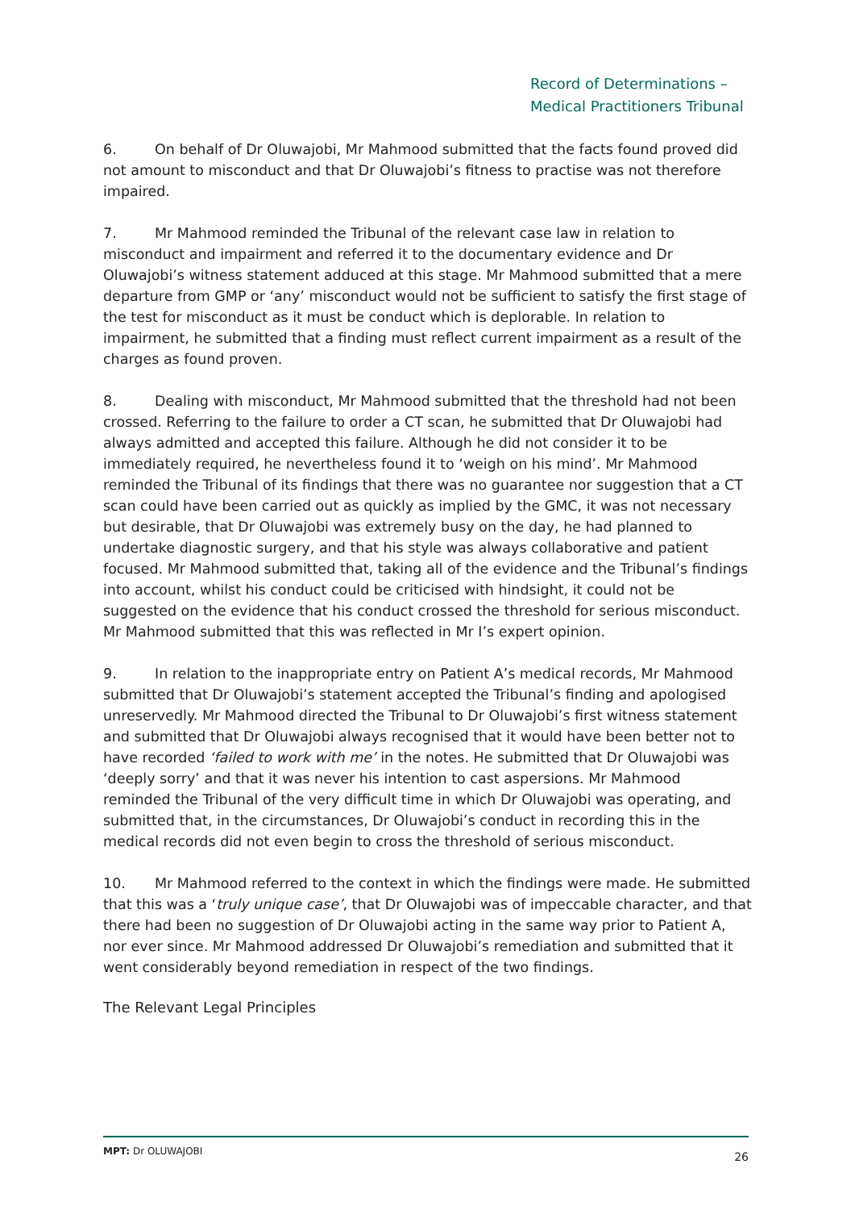Record of Determinations –
Medical Practitioners Tribunal
6. On behalf of Dr Oluwajobi, Mr Mahmood submitted that the facts found proved did not amount to misconduct and that Dr Oluwajobi’s fitness to practise was not therefore impaired.
7. Mr Mahmood reminded the Tribunal of the relevant case law in relation to misconduct and impairment and referred it to the documentary evidence and Dr Oluwajobi’s witness statement adduced at this stage. Mr Mahmood submitted that a mere departure from GMP or ‘any’ misconduct would not be sufficient to satisfy the first stage of the test for misconduct as it must be conduct which is deplorable. In relation to impairment, he submitted that a finding must reflect current impairment as a result of the charges as found proven.
8. Dealing with misconduct, Mr Mahmood submitted that the threshold had not been crossed. Referring to the failure to order a CT scan, he submitted that Dr Oluwajobi had always admitted and accepted this failure. Although he did not consider it to be immediately required, he nevertheless found it to ‘weigh on his mind’. Mr Mahmood reminded the Tribunal of its findings that there was no guarantee nor suggestion that a CT scan could have been carried out as quickly as implied by the GMC, it was not necessary but desirable, that Dr Oluwajobi was extremely busy on the day, he had planned to undertake diagnostic surgery, and that his style was always collaborative and patient focused. Mr Mahmood submitted that, taking all of the evidence and the Tribunal’s findings into account, whilst his conduct could be criticised with hindsight, it could not be suggested on the evidence that his conduct crossed the threshold for serious misconduct. Mr Mahmood submitted that this was reflected in Mr I’s expert opinion.
9. In relation to the inappropriate entry on Patient A’s medical records, Mr Mahmood submitted that Dr Oluwajobi’s statement accepted the Tribunal’s finding and apologised unreservedly. Mr Mahmood directed the Tribunal to Dr Oluwajobi’s first witness statement and submitted that Dr Oluwajobi always recognised that it would have been better not to have recorded ‘failed to work with me’ in the notes. He submitted that Dr Oluwajobi was ‘deeply sorry’ and that it was never his intention to cast aspersions. Mr Mahmood reminded the Tribunal of the very difficult time in which Dr Oluwajobi was operating, and submitted that, in the circumstances, Dr Oluwajobi’s conduct in recording this in the medical records did not even begin to cross the threshold of serious misconduct.
10. Mr Mahmood referred to the context in which the findings were made. He submitted that this was a ‘truly unique case’, that Dr Oluwajobi was of impeccable character, and that there had been no suggestion of Dr Oluwajobi acting in the same way prior to Patient A, nor ever since. Mr Mahmood addressed Dr Oluwajobi’s remediation and submitted that it went considerably beyond remediation in respect of the two findings.
The Relevant Legal Principles
MPT: Dr OLUWAJOBI 26